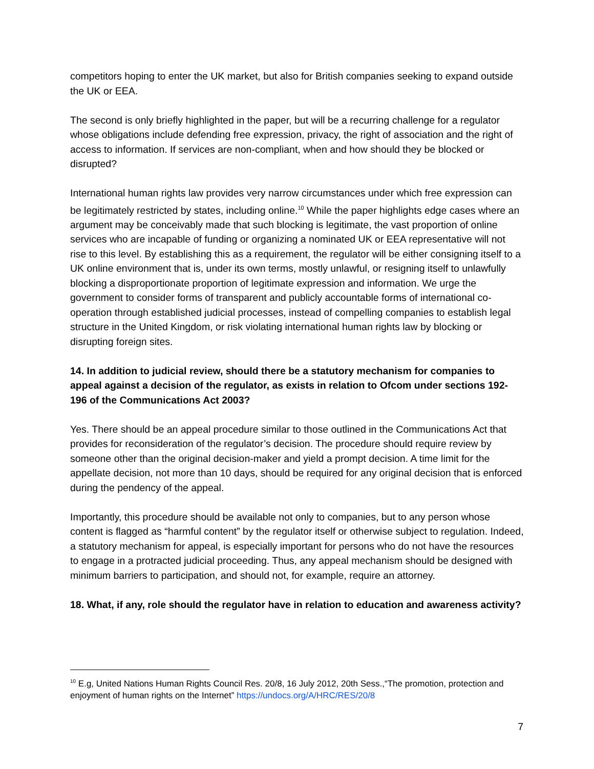competitors hoping to enter the UK market, but also for British companies seeking to expand outside the UK or EEA.
The second is only briefly highlighted in the paper, but will be a recurring challenge for a regulator whose obligations include defending free expression, privacy, the right of association and the right of access to information. If services are non-compliant, when and how should they be blocked or disrupted?
International human rights law provides very narrow circumstances under which free expression can be legitimately restricted by states, including online.<sup>10</sup> While the paper highlights edge cases where an argument may be conceivably made that such blocking is legitimate, the vast proportion of online services who are incapable of funding or organizing a nominated UK or EEA representative will not rise to this level. By establishing this as a requirement, the regulator will be either consigning itself to a UK online environment that is, under its own terms, mostly unlawful, or resigning itself to unlawfully blocking a disproportionate proportion of legitimate expression and information. We urge the government to consider forms of transparent and publicly accountable forms of international co-operation through established judicial processes, instead of compelling companies to establish legal structure in the United Kingdom, or risk violating international human rights law by blocking or disrupting foreign sites.
14. In addition to judicial review, should there be a statutory mechanism for companies to appeal against a decision of the regulator, as exists in relation to Ofcom under sections 192-196 of the Communications Act 2003?
Yes. There should be an appeal procedure similar to those outlined in the Communications Act that provides for reconsideration of the regulator’s decision. The procedure should require review by someone other than the original decision-maker and yield a prompt decision. A time limit for the appellate decision, not more than 10 days, should be required for any original decision that is enforced during the pendency of the appeal.
Importantly, this procedure should be available not only to companies, but to any person whose content is flagged as “harmful content” by the regulator itself or otherwise subject to regulation. Indeed, a statutory mechanism for appeal, is especially important for persons who do not have the resources to engage in a protracted judicial proceeding. Thus, any appeal mechanism should be designed with minimum barriers to participation, and should not, for example, require an attorney.
18. What, if any, role should the regulator have in relation to education and awareness activity?
<sup>10</sup> E.g, United Nations Human Rights Council Res. 20/8, 16 July 2012, 20th Sess.,“The promotion, protection and enjoyment of human rights on the Internet” https://undocs.org/A/HRC/RES/20/8
7